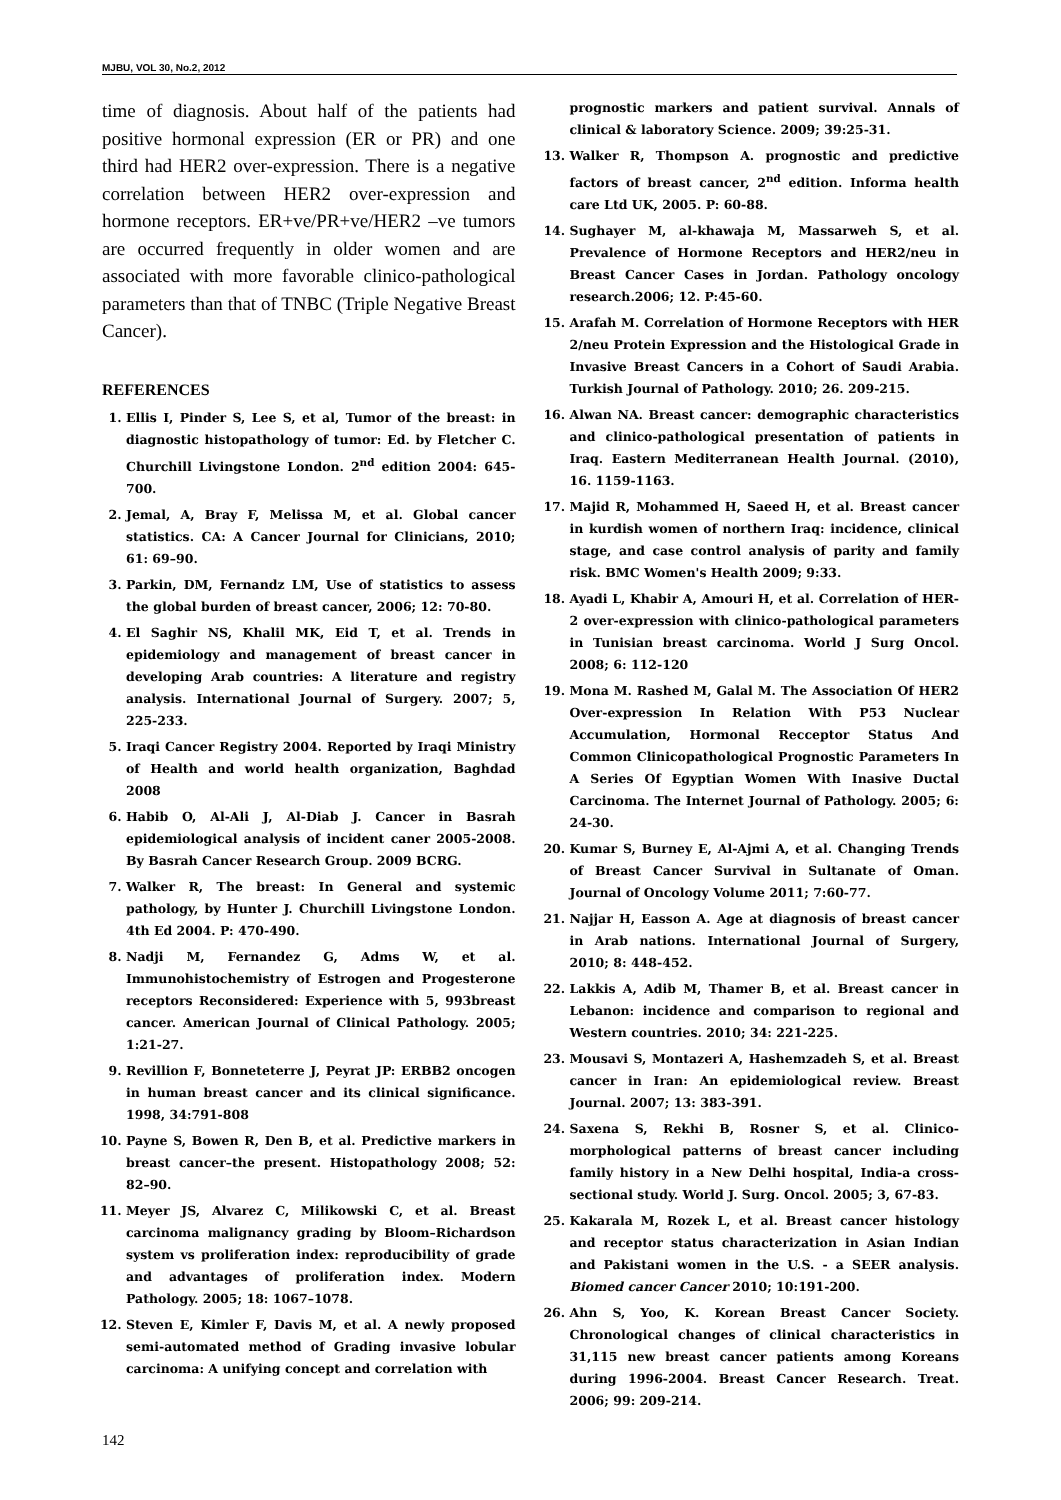MJBU, VOL 30, No.2, 2012
time of diagnosis. About half of the patients had positive hormonal expression (ER or PR) and one third had HER2 over-expression. There is a negative correlation between HER2 over-expression and hormone receptors. ER+ve/PR+ve/HER2 –ve tumors are occurred frequently in older women and are associated with more favorable clinico-pathological parameters than that of TNBC (Triple Negative Breast Cancer).
REFERENCES
1. Ellis I, Pinder S, Lee S, et al, Tumor of the breast: in diagnostic histopathology of tumor: Ed. by Fletcher C. Churchill Livingstone London. 2<sup>nd</sup> edition 2004: 645-700.
2. Jemal, A, Bray F, Melissa M, et al. Global cancer statistics. CA: A Cancer Journal for Clinicians, 2010; 61: 69–90.
3. Parkin, DM, Fernandz LM, Use of statistics to assess the global burden of breast cancer, 2006; 12: 70-80.
4. El Saghir NS, Khalil MK, Eid T, et al. Trends in epidemiology and management of breast cancer in developing Arab countries: A literature and registry analysis. International Journal of Surgery. 2007; 5, 225-233.
5. Iraqi Cancer Registry 2004. Reported by Iraqi Ministry of Health and world health organization, Baghdad 2008
6. Habib O, Al-Ali J, Al-Diab J. Cancer in Basrah epidemiological analysis of incident caner 2005-2008. By Basrah Cancer Research Group. 2009 BCRG.
7. Walker R, The breast: In General and systemic pathology, by Hunter J. Churchill Livingstone London. 4th Ed 2004. P: 470-490.
8. Nadji M, Fernandez G, Adms W, et al. Immunohistochemistry of Estrogen and Progesterone receptors Reconsidered: Experience with 5, 993breast cancer. American Journal of Clinical Pathology. 2005; 1:21-27.
9. Revillion F, Bonneteterre J, Peyrat JP: ERBB2 oncogen in human breast cancer and its clinical significance. 1998, 34:791-808
10. Payne S, Bowen R, Den B, et al. Predictive markers in breast cancer–the present. Histopathology 2008; 52: 82–90.
11. Meyer JS, Alvarez C, Milikowski C, et al. Breast carcinoma malignancy grading by Bloom–Richardson system vs proliferation index: reproducibility of grade and advantages of proliferation index. Modern Pathology. 2005; 18: 1067–1078.
12. Steven E, Kimler F, Davis M, et al. A newly proposed semi-automated method of Grading invasive lobular carcinoma: A unifying concept and correlation with
prognostic markers and patient survival. Annals of clinical & laboratory Science. 2009; 39:25-31.
13. Walker R, Thompson A. prognostic and predictive factors of breast cancer, 2<sup>nd</sup> edition. Informa health care Ltd UK, 2005. P: 60-88.
14. Sughayer M, al-khawaja M, Massarweh S, et al. Prevalence of Hormone Receptors and HER2/neu in Breast Cancer Cases in Jordan. Pathology oncology research.2006; 12. P:45-60.
15. Arafah M. Correlation of Hormone Receptors with HER 2/neu Protein Expression and the Histological Grade in Invasive Breast Cancers in a Cohort of Saudi Arabia. Turkish Journal of Pathology. 2010; 26. 209-215.
16. Alwan NA. Breast cancer: demographic characteristics and clinico-pathological presentation of patients in Iraq. Eastern Mediterranean Health Journal. (2010), 16. 1159-1163.
17. Majid R, Mohammed H, Saeed H, et al. Breast cancer in kurdish women of northern Iraq: incidence, clinical stage, and case control analysis of parity and family risk. BMC Women's Health 2009; 9:33.
18. Ayadi L, Khabir A, Amouri H, et al. Correlation of HER-2 over-expression with clinico-pathological parameters in Tunisian breast carcinoma. World J Surg Oncol. 2008; 6: 112-120
19. Mona M. Rashed M, Galal M. The Association Of HER2 Over-expression In Relation With P53 Nuclear Accumulation, Hormonal Recceptor Status And Common Clinicopathological Prognostic Parameters In A Series Of Egyptian Women With Inasive Ductal Carcinoma. The Internet Journal of Pathology. 2005; 6: 24-30.
20. Kumar S, Burney E, Al-Ajmi A, et al. Changing Trends of Breast Cancer Survival in Sultanate of Oman. Journal of Oncology Volume 2011; 7:60-77.
21. Najjar H, Easson A. Age at diagnosis of breast cancer in Arab nations. International Journal of Surgery, 2010; 8: 448-452.
22. Lakkis A, Adib M, Thamer B, et al. Breast cancer in Lebanon: incidence and comparison to regional and Western countries. 2010; 34: 221-225.
23. Mousavi S, Montazeri A, Hashemzadeh S, et al. Breast cancer in Iran: An epidemiological review. Breast Journal. 2007; 13: 383-391.
24. Saxena S, Rekhi B, Rosner S, et al. Clinico-morphological patterns of breast cancer including family history in a New Delhi hospital, India-a cross-sectional study. World J. Surg. Oncol. 2005; 3, 67-83.
25. Kakarala M, Rozek L, et al. Breast cancer histology and receptor status characterization in Asian Indian and Pakistani women in the U.S. - a SEER analysis. Biomed cancer Cancer 2010; 10:191-200.
26. Ahn S, Yoo, K. Korean Breast Cancer Society. Chronological changes of clinical characteristics in 31,115 new breast cancer patients among Koreans during 1996-2004. Breast Cancer Research. Treat. 2006; 99: 209-214.
142